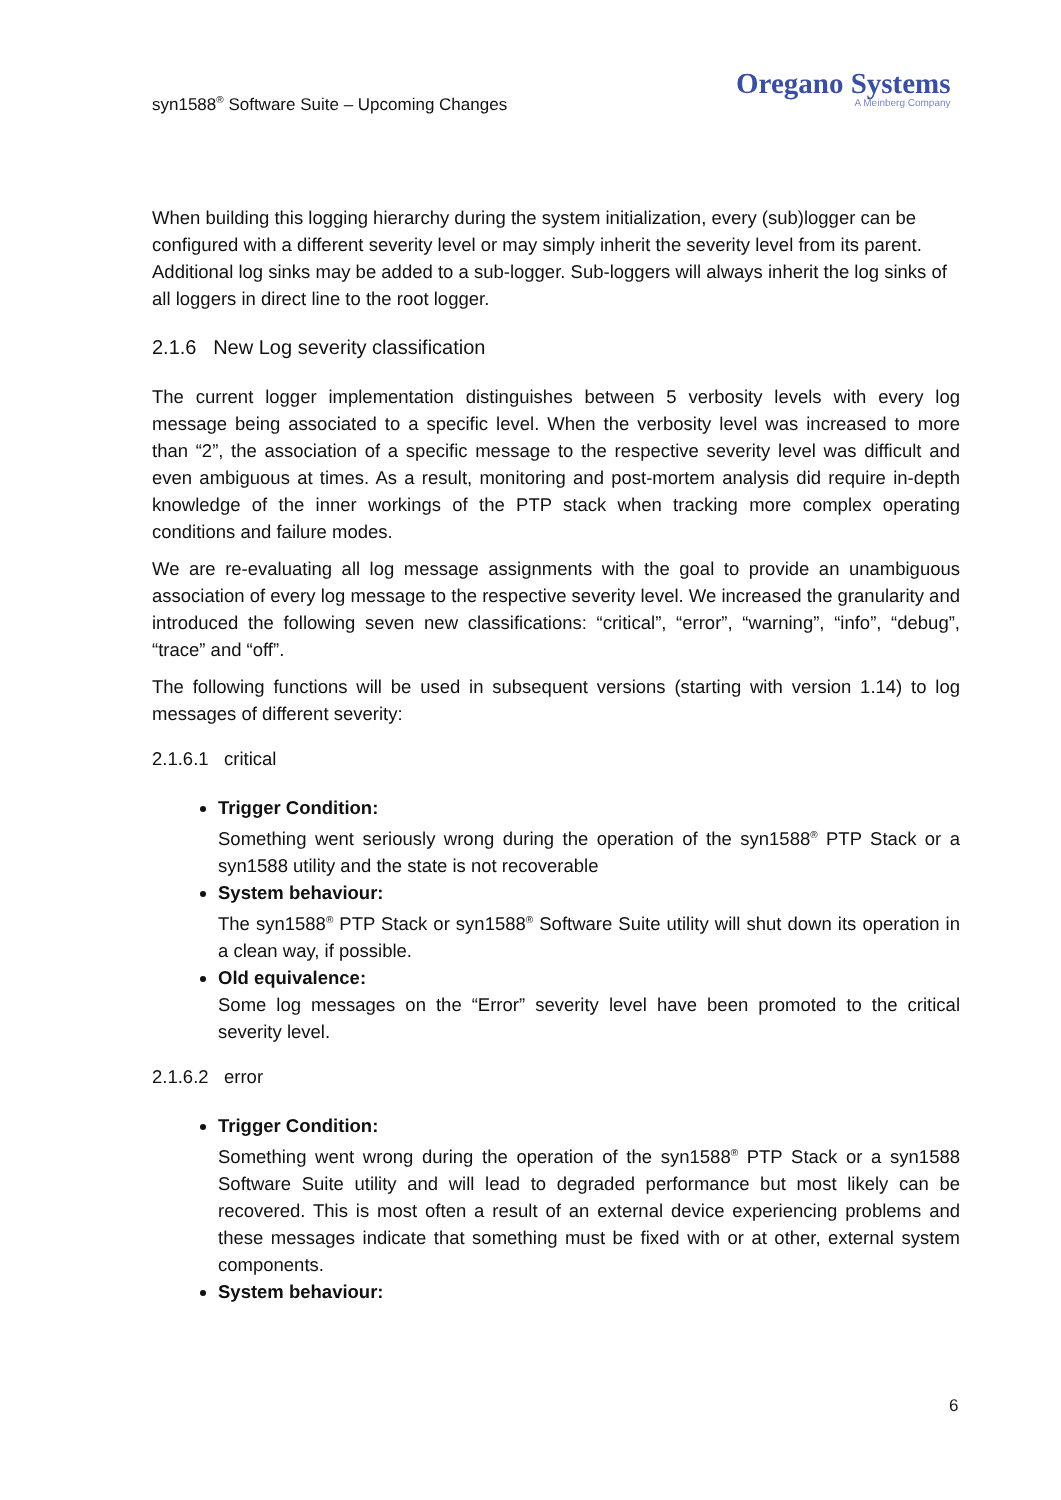syn1588<sup>®</sup> Software Suite – Upcoming Changes
Oregano Systems
A Meinberg Company
When building this logging hierarchy during the system initialization, every (sub)logger can be configured with a different severity level or may simply inherit the severity level from its parent. Additional log sinks may be added to a sub-logger. Sub-loggers will always inherit the log sinks of all loggers in direct line to the root logger.
2.1.6 New Log severity classification
The current logger implementation distinguishes between 5 verbosity levels with every log message being associated to a specific level. When the verbosity level was increased to more than “2”, the association of a specific message to the respective severity level was difficult and even ambiguous at times. As a result, monitoring and post-mortem analysis did require in-depth knowledge of the inner workings of the PTP stack when tracking more complex operating conditions and failure modes.
We are re-evaluating all log message assignments with the goal to provide an unambiguous association of every log message to the respective severity level. We increased the granularity and introduced the following seven new classifications: “critical”, “error”, “warning”, “info”, “debug”, “trace” and “off”.
The following functions will be used in subsequent versions (starting with version 1.14) to log messages of different severity:
2.1.6.1 critical
Trigger Condition:
Something went seriously wrong during the operation of the syn1588<sup>®</sup> PTP Stack or a syn1588 utility and the state is not recoverable
System behaviour:
The syn1588<sup>®</sup> PTP Stack or syn1588<sup>®</sup> Software Suite utility will shut down its operation in a clean way, if possible.
Old equivalence:
Some log messages on the “Error” severity level have been promoted to the critical severity level.
2.1.6.2 error
Trigger Condition:
Something went wrong during the operation of the syn1588<sup>®</sup> PTP Stack or a syn1588 Software Suite utility and will lead to degraded performance but most likely can be recovered. This is most often a result of an external device experiencing problems and these messages indicate that something must be fixed with or at other, external system components.
System behaviour:
6